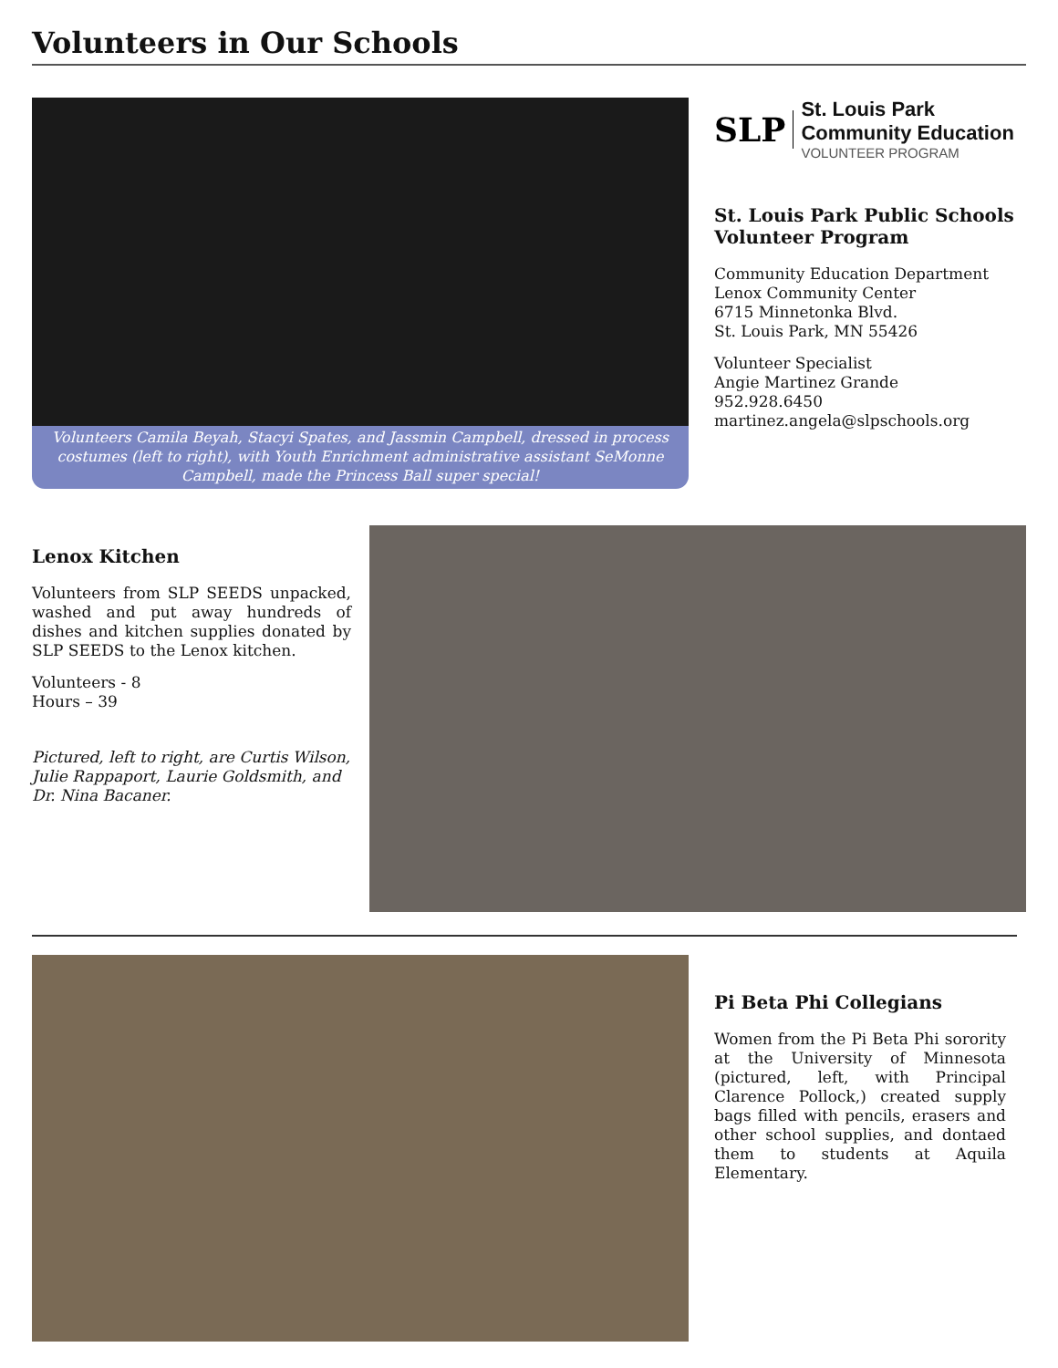Volunteers in Our Schools
Volunteers Camila Beyah, Stacyi Spates, and Jassmin Campbell, dressed in process costumes (left to right), with Youth Enrichment administrative assistant SeMonne Campbell, made the Princess Ball super special!
SLP
St. Louis Park
Community Education
VOLUNTEER PROGRAM
St. Louis Park Public Schools Volunteer Program
Community Education Department
Lenox Community Center
6715 Minnetonka Blvd.
St. Louis Park, MN 55426
Volunteer Specialist
Angie Martinez Grande
952.928.6450
martinez.angela@slpschools.org
Lenox Kitchen
Volunteers from SLP SEEDS unpacked, washed and put away hundreds of dishes and kitchen supplies donated by SLP SEEDS to the Lenox kitchen.
Volunteers - 8
Hours – 39
Pictured, left to right, are Curtis Wilson, Julie Rappaport, Laurie Goldsmith, and Dr. Nina Bacaner.
Pi Beta Phi Collegians
Women from the Pi Beta Phi sorority at the University of Minnesota (pictured, left, with Principal Clarence Pollock,) created supply bags filled with pencils, erasers and other school supplies, and dontaed them to students at Aquila Elementary.